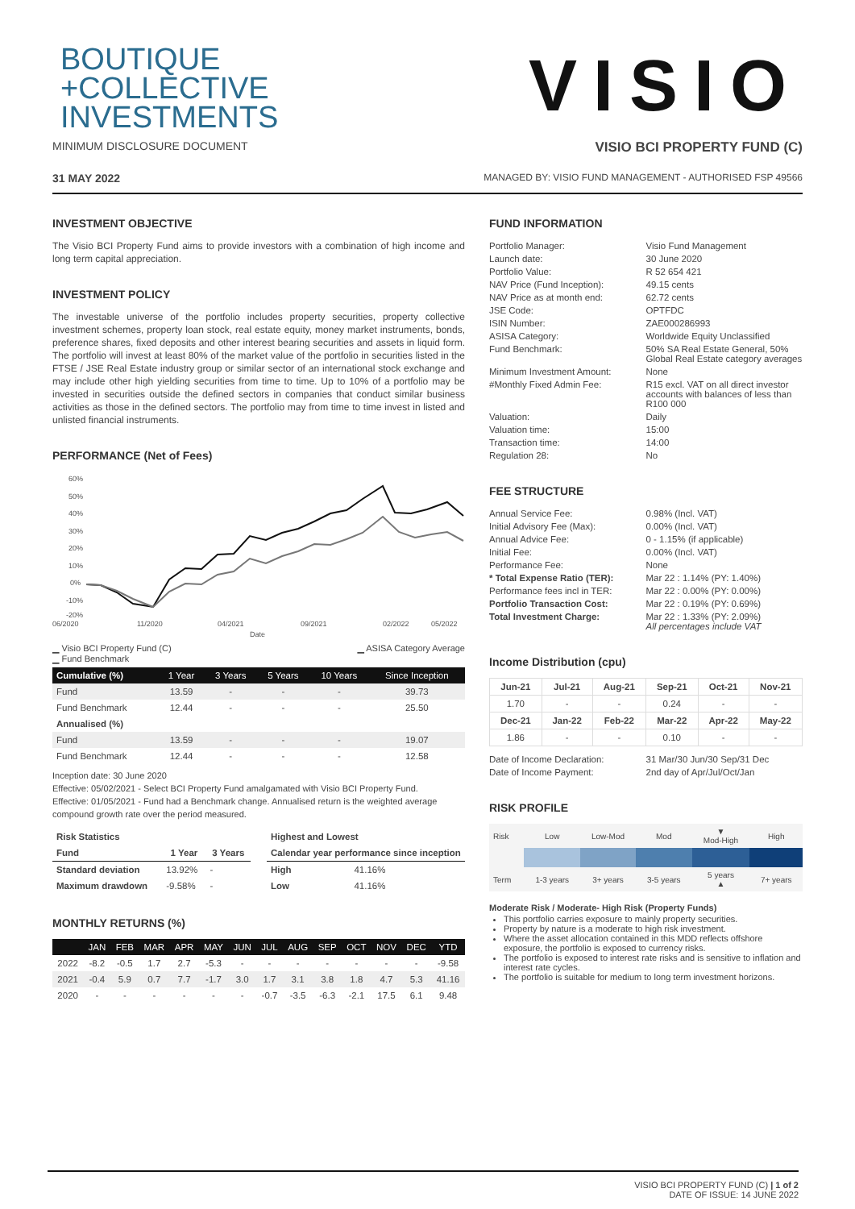BOUTIQUE
+COLLECTIVE
INVESTMENTS
VISIO
MINIMUM DISCLOSURE DOCUMENT VISIO BCI PROPERTY FUND (C)
31 MAY 2022 MANAGED BY: VISIO FUND MANAGEMENT - AUTHORISED FSP 49566
INVESTMENT OBJECTIVE
The Visio BCI Property Fund aims to provide investors with a combination of high income and long term capital appreciation.
INVESTMENT POLICY
The investable universe of the portfolio includes property securities, property collective investment schemes, property loan stock, real estate equity, money market instruments, bonds, preference shares, fixed deposits and other interest bearing securities and assets in liquid form. The portfolio will invest at least 80% of the market value of the portfolio in securities listed in the FTSE / JSE Real Estate industry group or similar sector of an international stock exchange and may include other high yielding securities from time to time. Up to 10% of a portfolio may be invested in securities outside the defined sectors in companies that conduct similar business activities as those in the defined sectors. The portfolio may from time to time invest in listed and unlisted financial instruments.
PERFORMANCE (Net of Fees)
60%
50%
40%
30%
20%
10%
0%
-10%
-20%
06/2020
11/2020
04/2021
09/2021
02/2022
05/2022
Date
▁ Visio BCI Property Fund (C)
▁ Fund Benchmark ▁ ASISA Category Average
| Cumulative (%) | 1 Year | 3 Years | 5 Years | 10 Years | Since Inception |
| --- | --- | --- | --- | --- | --- |
| Fund | 13.59 | - | - | - | 39.73 |
| Fund Benchmark | 12.44 | - | - | - | 25.50 |
| Annualised (%) | | | | | |
| Fund | 13.59 | - | - | - | 19.07 |
| Fund Benchmark | 12.44 | - | - | - | 12.58 |
Inception date: 30 June 2020
Effective: 05/02/2021 - Select BCI Property Fund amalgamated with Visio BCI Property Fund.
Effective: 01/05/2021 - Fund had a Benchmark change. Annualised return is the weighted average compound growth rate over the period measured.
| Risk Statistics | | |
| --- | --- | --- |
| Fund | 1 Year | 3 Years |
| Standard deviation | 13.92% | - |
| Maximum drawdown | -9.58% | - |
| Highest and Lowest | |
| --- | --- |
| Calendar year performance since inception | |
| High | 41.16% |
| Low | 41.16% |
MONTHLY RETURNS (%)
| | JAN | FEB | MAR | APR | MAY | JUN | JUL | AUG | SEP | OCT | NOV | DEC | YTD |
| --- | --- | --- | --- | --- | --- | --- | --- | --- | --- | --- | --- | --- | --- |
| 2022 | -8.2 | -0.5 | 1.7 | 2.7 | -5.3 | - | - | - | - | - | - | - | -9.58 |
| 2021 | -0.4 | 5.9 | 0.7 | 7.7 | -1.7 | 3.0 | 1.7 | 3.1 | 3.8 | 1.8 | 4.7 | 5.3 | 41.16 |
| 2020 | - | - | - | - | - | - | -0.7 | -3.5 | -6.3 | -2.1 | 17.5 | 6.1 | 9.48 |
FUND INFORMATION
| Portfolio Manager: | Visio Fund Management |
| Launch date: | 30 June 2020 |
| Portfolio Value: | R 52 654 421 |
| NAV Price (Fund Inception): | 49.15 cents |
| NAV Price as at month end: | 62.72 cents |
| JSE Code: | OPTFDC |
| ISIN Number: | ZAE000286993 |
| ASISA Category: | Worldwide Equity Unclassified |
| Fund Benchmark: | 50% SA Real Estate General, 50% Global Real Estate category averages |
| Minimum Investment Amount: | None |
| #Monthly Fixed Admin Fee: | R15 excl. VAT on all direct investor accounts with balances of less than R100 000 |
| Valuation: | Daily |
| Valuation time: | 15:00 |
| Transaction time: | 14:00 |
| Regulation 28: | No |
FEE STRUCTURE
| Annual Service Fee: | 0.98% (Incl. VAT) |
| Initial Advisory Fee (Max): | 0.00% (Incl. VAT) |
| Annual Advice Fee: | 0 - 1.15% (if applicable) |
| Initial Fee: | 0.00% (Incl. VAT) |
| Performance Fee: | None |
| * Total Expense Ratio (TER): | Mar 22 : 1.14% (PY: 1.40%) |
| Performance fees incl in TER: | Mar 22 : 0.00% (PY: 0.00%) |
| Portfolio Transaction Cost: | Mar 22 : 0.19% (PY: 0.69%) |
| Total Investment Charge: | Mar 22 : 1.33% (PY: 2.09%) All percentages include VAT |
Income Distribution (cpu)
| Jun-21 | Jul-21 | Aug-21 | Sep-21 | Oct-21 | Nov-21 |
| --- | --- | --- | --- | --- | --- |
| 1.70 | - | - | 0.24 | - | - |
| Dec-21 | Jan-22 | Feb-22 | Mar-22 | Apr-22 | May-22 |
| 1.86 | - | - | 0.10 | - | - |
| Date of Income Declaration: | 31 Mar/30 Jun/30 Sep/31 Dec |
| Date of Income Payment: | 2nd day of Apr/Jul/Oct/Jan |
RISK PROFILE
| Risk | Low | Low-Mod | Mod | ▼ Mod-High | High |
| Term | 1-3 years | 3+ years | 3-5 years | 5 years ▲ | 7+ years |
Moderate Risk / Moderate- High Risk (Property Funds)
This portfolio carries exposure to mainly property securities.
Property by nature is a moderate to high risk investment.
Where the asset allocation contained in this MDD reflects offshore exposure, the portfolio is exposed to currency risks.
The portfolio is exposed to interest rate risks and is sensitive to inflation and interest rate cycles.
The portfolio is suitable for medium to long term investment horizons.
VISIO BCI PROPERTY FUND (C) | 1 of 2
DATE OF ISSUE: 14 JUNE 2022